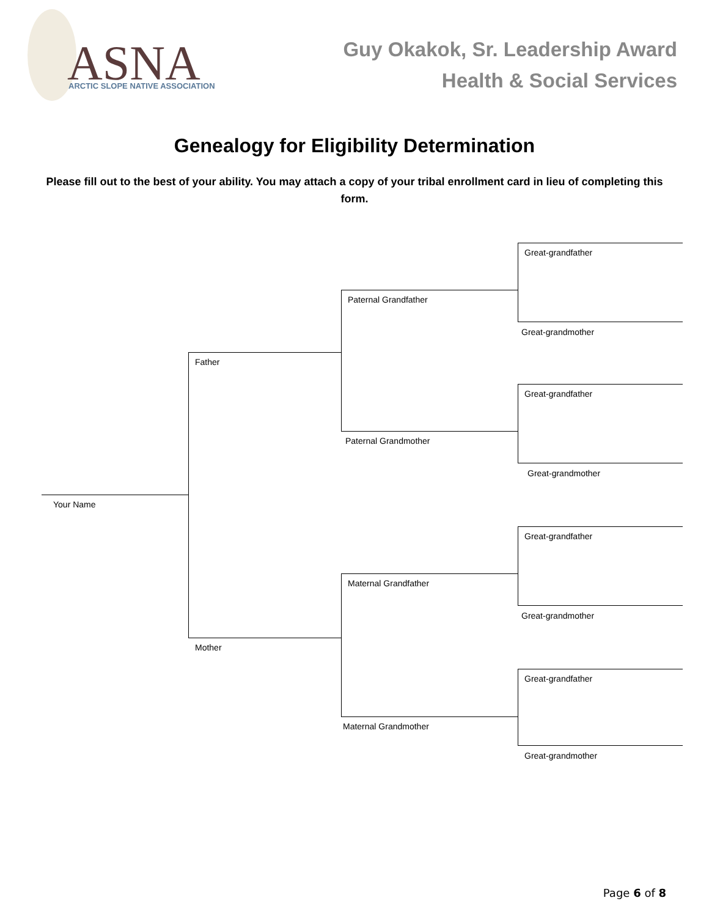ASNA
ARCTIC SLOPE NATIVE ASSOCIATION
Guy Okakok, Sr. Leadership Award
Health & Social Services
Genealogy for Eligibility Determination
Please fill out to the best of your ability. You may attach a copy of your tribal enrollment card in lieu of completing this form.
Great-grandfather
Paternal Grandfather
Great-grandmother
Father
Great-grandfather
Paternal Grandmother
Great-grandmother
Your Name
Great-grandfather
Maternal Grandfather
Great-grandmother
Mother
Great-grandfather
Maternal Grandmother
Great-grandmother
Page 6 of 8